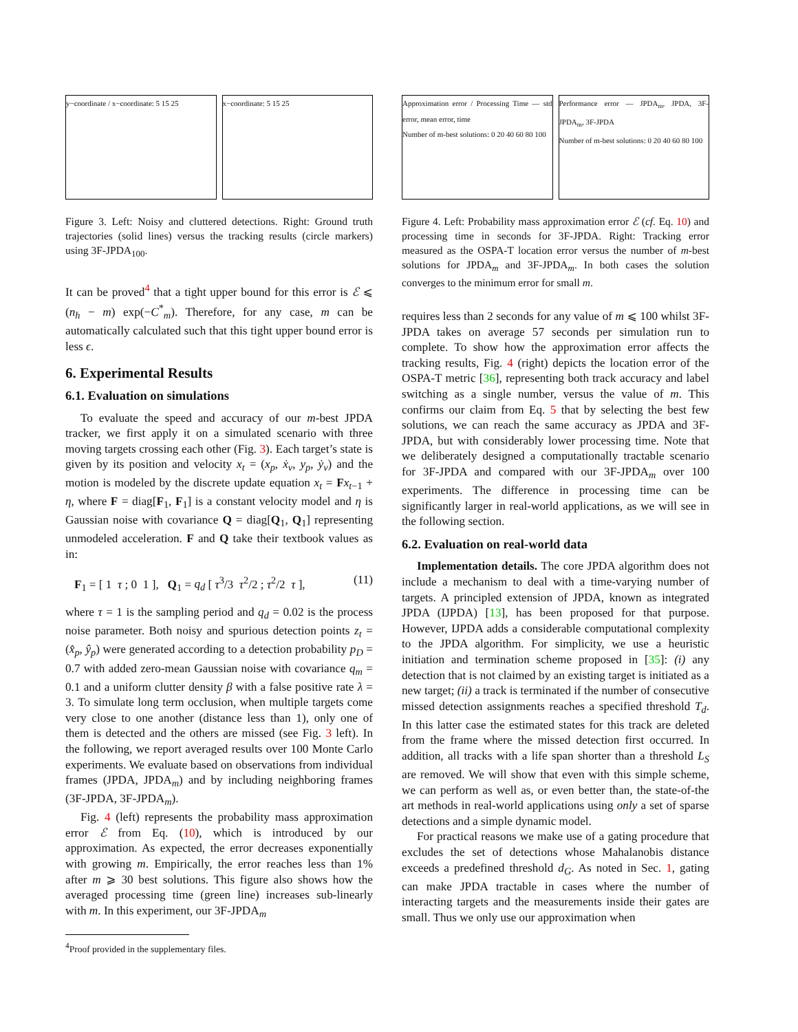y−coordinate / x−coordinate: 5 15 25
x−coordinate: 5 15 25
Figure 3. Left: Noisy and cluttered detections. Right: Ground truth trajectories (solid lines) versus the tracking results (circle markers) using 3F-JPDA<sub>100</sub>.
It can be proved<sup>4</sup> that a tight upper bound for this error is ℰ ⩽ (n<sub>h</sub> − m) exp(−C<sup>*</sup><sub>m</sub>). Therefore, for any case, m can be automatically calculated such that this tight upper bound error is less ϵ.
6. Experimental Results
6.1. Evaluation on simulations
To evaluate the speed and accuracy of our m-best JPDA tracker, we first apply it on a simulated scenario with three moving targets crossing each other (Fig. 3). Each target’s state is given by its position and velocity x<sub>t</sub> = (x<sub>p</sub>, ẋ<sub>v</sub>, y<sub>p</sub>, ẏ<sub>v</sub>) and the motion is modeled by the discrete update equation x<sub>t</sub> = Fx<sub>t−1</sub> + η, where F = diag[F<sub>1</sub>, F<sub>1</sub>] is a constant velocity model and η is Gaussian noise with covariance Q = diag[Q<sub>1</sub>, Q<sub>1</sub>] representing unmodeled acceleration. F and Q take their textbook values as in:
F<sub>1</sub> = [ 1 τ ; 0 1 ], Q<sub>1</sub> = q<sub>d</sub> [ τ<sup>3</sup>/3 τ<sup>2</sup>/2 ; τ<sup>2</sup>/2 τ ], (11)
where τ = 1 is the sampling period and q<sub>d</sub> = 0.02 is the process noise parameter. Both noisy and spurious detection points z<sub>t</sub> = (x̂<sub>p</sub>, ŷ<sub>p</sub>) were generated according to a detection probability p<sub>D</sub> = 0.7 with added zero-mean Gaussian noise with covariance q<sub>m</sub> = 0.1 and a uniform clutter density β with a false positive rate λ = 3. To simulate long term occlusion, when multiple targets come very close to one another (distance less than 1), only one of them is detected and the others are missed (see Fig. 3 left). In the following, we report averaged results over 100 Monte Carlo experiments. We evaluate based on observations from individual frames (JPDA, JPDA<sub>m</sub>) and by including neighboring frames (3F-JPDA, 3F-JPDA<sub>m</sub>).
Fig. 4 (left) represents the probability mass approximation error ℰ from Eq. (10), which is introduced by our approximation. As expected, the error decreases exponentially with growing m. Empirically, the error reaches less than 1% after m ⩾ 30 best solutions. This figure also shows how the averaged processing time (green line) increases sub-linearly with m. In this experiment, our 3F-JPDA<sub>m</sub>
<sup>4</sup> Proof provided in the supplementary files.
Approximation error / Processing Time — std error, mean error, time
Number of m-best solutions: 0 20 40 60 80 100
Performance error — JPDA<sub>m</sub>, JPDA, 3F-JPDA<sub>m</sub>, 3F-JPDA
Number of m-best solutions: 0 20 40 60 80 100
Figure 4. Left: Probability mass approximation error ℰ (cf. Eq. 10) and processing time in seconds for 3F-JPDA. Right: Tracking error measured as the OSPA-T location error versus the number of m-best solutions for JPDA<sub>m</sub> and 3F-JPDA<sub>m</sub>. In both cases the solution converges to the minimum error for small m.
requires less than 2 seconds for any value of m ⩽ 100 whilst 3F-JPDA takes on average 57 seconds per simulation run to complete. To show how the approximation error affects the tracking results, Fig. 4 (right) depicts the location error of the OSPA-T metric [36], representing both track accuracy and label switching as a single number, versus the value of m. This confirms our claim from Eq. 5 that by selecting the best few solutions, we can reach the same accuracy as JPDA and 3F-JPDA, but with considerably lower processing time. Note that we deliberately designed a computationally tractable scenario for 3F-JPDA and compared with our 3F-JPDA<sub>m</sub> over 100 experiments. The difference in processing time can be significantly larger in real-world applications, as we will see in the following section.
6.2. Evaluation on real-world data
Implementation details. The core JPDA algorithm does not include a mechanism to deal with a time-varying number of targets. A principled extension of JPDA, known as integrated JPDA (IJPDA) [13], has been proposed for that purpose. However, IJPDA adds a considerable computational complexity to the JPDA algorithm. For simplicity, we use a heuristic initiation and termination scheme proposed in [35]: (i) any detection that is not claimed by an existing target is initiated as a new target; (ii) a track is terminated if the number of consecutive missed detection assignments reaches a specified threshold T<sub>d</sub>. In this latter case the estimated states for this track are deleted from the frame where the missed detection first occurred. In addition, all tracks with a life span shorter than a threshold L<sub>S</sub> are removed. We will show that even with this simple scheme, we can perform as well as, or even better than, the state-of-the art methods in real-world applications using only a set of sparse detections and a simple dynamic model.
For practical reasons we make use of a gating procedure that excludes the set of detections whose Mahalanobis distance exceeds a predefined threshold d<sub>G</sub>. As noted in Sec. 1, gating can make JPDA tractable in cases where the number of interacting targets and the measurements inside their gates are small. Thus we only use our approximation when